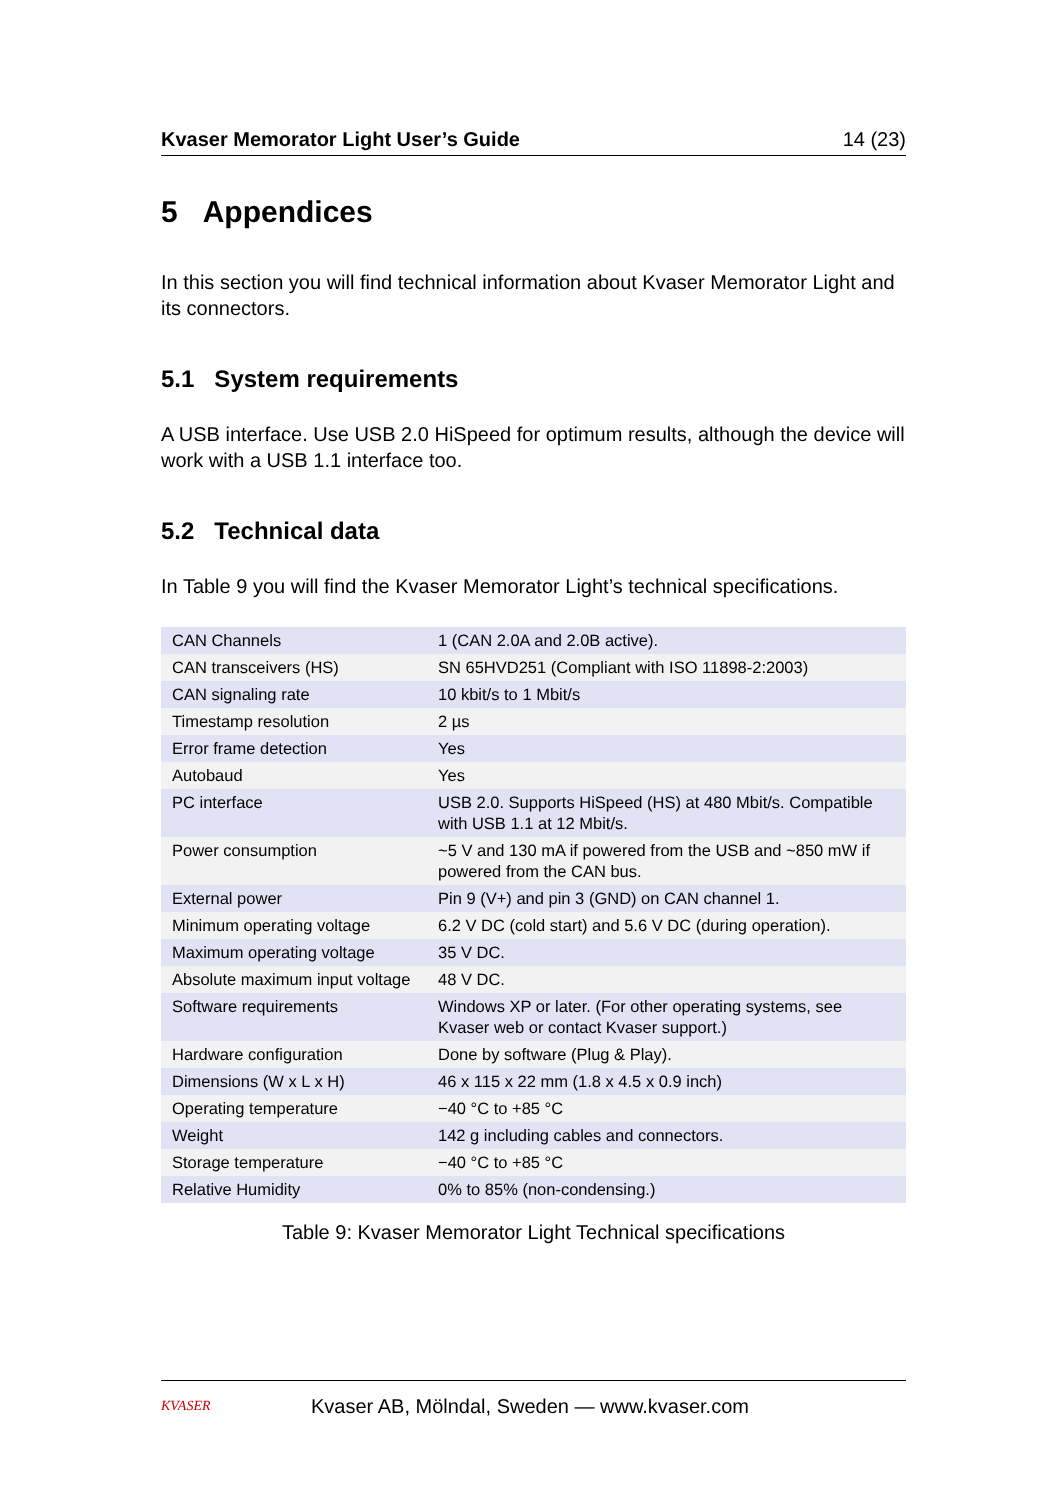Kvaser Memorator Light User’s Guide 14 (23)
5 Appendices
In this section you will find technical information about Kvaser Memorator Light and its connectors.
5.1 System requirements
A USB interface. Use USB 2.0 HiSpeed for optimum results, although the device will work with a USB 1.1 interface too.
5.2 Technical data
In Table 9 you will find the Kvaser Memorator Light’s technical specifications.
| CAN Channels | 1 (CAN 2.0A and 2.0B active). |
| CAN transceivers (HS) | SN 65HVD251 (Compliant with ISO 11898-2:2003) |
| CAN signaling rate | 10 kbit/s to 1 Mbit/s |
| Timestamp resolution | 2 µs |
| Error frame detection | Yes |
| Autobaud | Yes |
| PC interface | USB 2.0. Supports HiSpeed (HS) at 480 Mbit/s. Compatible with USB 1.1 at 12 Mbit/s. |
| Power consumption | ~5 V and 130 mA if powered from the USB and ~850 mW if powered from the CAN bus. |
| External power | Pin 9 (V+) and pin 3 (GND) on CAN channel 1. |
| Minimum operating voltage | 6.2 V DC (cold start) and 5.6 V DC (during operation). |
| Maximum operating voltage | 35 V DC. |
| Absolute maximum input voltage | 48 V DC. |
| Software requirements | Windows XP or later. (For other operating systems, see Kvaser web or contact Kvaser support.) |
| Hardware configuration | Done by software (Plug & Play). |
| Dimensions (W x L x H) | 46 x 115 x 22 mm (1.8 x 4.5 x 0.9 inch) |
| Operating temperature | −40 °C to +85 °C |
| Weight | 142 g including cables and connectors. |
| Storage temperature | −40 °C to +85 °C |
| Relative Humidity | 0% to 85% (non-condensing.) |
Table 9: Kvaser Memorator Light Technical specifications
KVASER
Kvaser AB, Mölndal, Sweden — www.kvaser.com